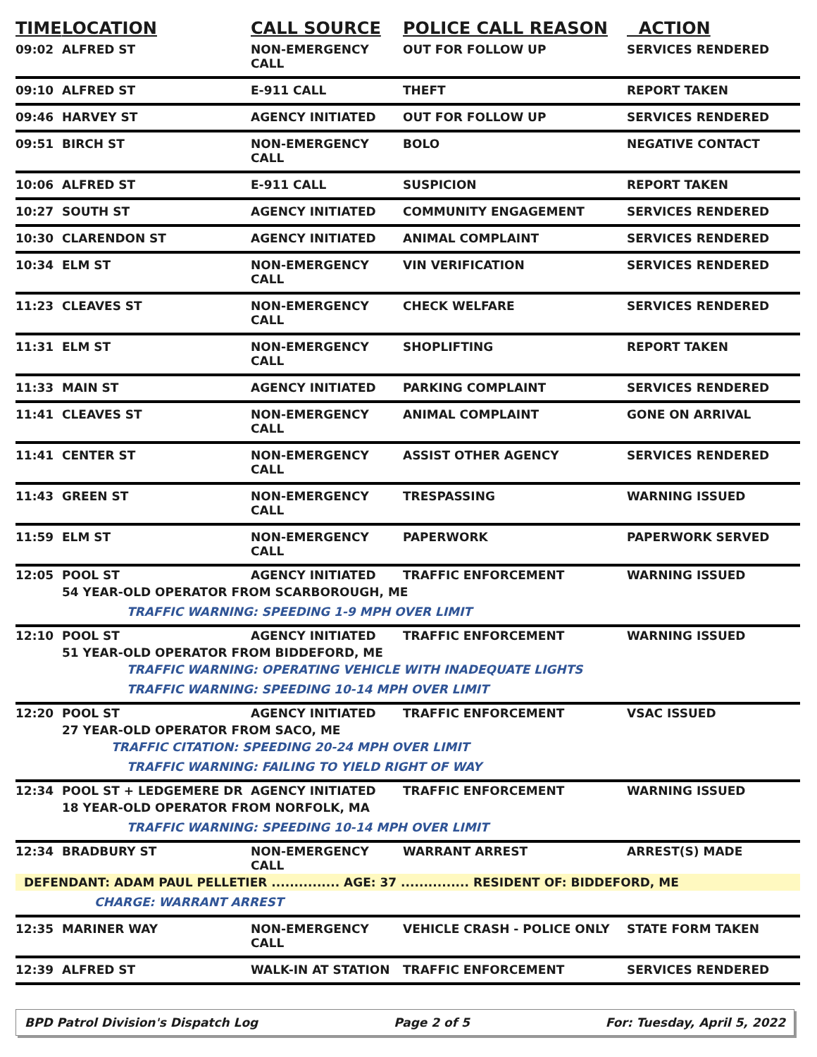| TIME | LOCATION | CALL SOURCE | POLICE CALL REASON | ACTION |
| --- | --- | --- | --- | --- |
| 09:02 | ALFRED ST | NON-EMERGENCY CALL | OUT FOR FOLLOW UP | SERVICES RENDERED |
| 09:10 | ALFRED ST | E-911 CALL | THEFT | REPORT TAKEN |
| 09:46 | HARVEY ST | AGENCY INITIATED | OUT FOR FOLLOW UP | SERVICES RENDERED |
| 09:51 | BIRCH ST | NON-EMERGENCY CALL | BOLO | NEGATIVE CONTACT |
| 10:06 | ALFRED ST | E-911 CALL | SUSPICION | REPORT TAKEN |
| 10:27 | SOUTH ST | AGENCY INITIATED | COMMUNITY ENGAGEMENT | SERVICES RENDERED |
| 10:30 | CLARENDON ST | AGENCY INITIATED | ANIMAL COMPLAINT | SERVICES RENDERED |
| 10:34 | ELM ST | NON-EMERGENCY CALL | VIN VERIFICATION | SERVICES RENDERED |
| 11:23 | CLEAVES ST | NON-EMERGENCY CALL | CHECK WELFARE | SERVICES RENDERED |
| 11:31 | ELM ST | NON-EMERGENCY CALL | SHOPLIFTING | REPORT TAKEN |
| 11:33 | MAIN ST | AGENCY INITIATED | PARKING COMPLAINT | SERVICES RENDERED |
| 11:41 | CLEAVES ST | NON-EMERGENCY CALL | ANIMAL COMPLAINT | GONE ON ARRIVAL |
| 11:41 | CENTER ST | NON-EMERGENCY CALL | ASSIST OTHER AGENCY | SERVICES RENDERED |
| 11:43 | GREEN ST | NON-EMERGENCY CALL | TRESPASSING | WARNING ISSUED |
| 11:59 | ELM ST | NON-EMERGENCY CALL | PAPERWORK | PAPERWORK SERVED |
| 12:05 | POOL ST | AGENCY INITIATED | TRAFFIC ENFORCEMENT | WARNING ISSUED |
| | 54 YEAR-OLD OPERATOR FROM SCARBOROUGH, ME | | | |
| | TRAFFIC WARNING: SPEEDING 1-9 MPH OVER LIMIT | | | |
| 12:10 | POOL ST | AGENCY INITIATED | TRAFFIC ENFORCEMENT | WARNING ISSUED |
| | 51 YEAR-OLD OPERATOR FROM BIDDEFORD, ME | | | |
| | TRAFFIC WARNING: OPERATING VEHICLE WITH INADEQUATE LIGHTS | | | |
| | TRAFFIC WARNING: SPEEDING 10-14 MPH OVER LIMIT | | | |
| 12:20 | POOL ST | AGENCY INITIATED | TRAFFIC ENFORCEMENT | VSAC ISSUED |
| | 27 YEAR-OLD OPERATOR FROM SACO, ME | | | |
| | TRAFFIC CITATION: SPEEDING 20-24 MPH OVER LIMIT | | | |
| | TRAFFIC WARNING: FAILING TO YIELD RIGHT OF WAY | | | |
| 12:34 | POOL ST + LEDGEMERE DR | AGENCY INITIATED | TRAFFIC ENFORCEMENT | WARNING ISSUED |
| | 18 YEAR-OLD OPERATOR FROM NORFOLK, MA | | | |
| | TRAFFIC WARNING: SPEEDING 10-14 MPH OVER LIMIT | | | |
| 12:34 | BRADBURY ST | NON-EMERGENCY CALL | WARRANT ARREST | ARREST(S) MADE |
| DEFENDANT: ADAM PAUL PELLETIER ............... AGE: 37 ............... RESIDENT OF: BIDDEFORD, ME | | | | |
| | CHARGE: WARRANT ARREST | | | |
| 12:35 | MARINER WAY | NON-EMERGENCY CALL | VEHICLE CRASH - POLICE ONLY | STATE FORM TAKEN |
| 12:39 | ALFRED ST | WALK-IN AT STATION | TRAFFIC ENFORCEMENT | SERVICES RENDERED |
BPD Patrol Division's Dispatch Log Page 2 of 5 For: Tuesday, April 5, 2022